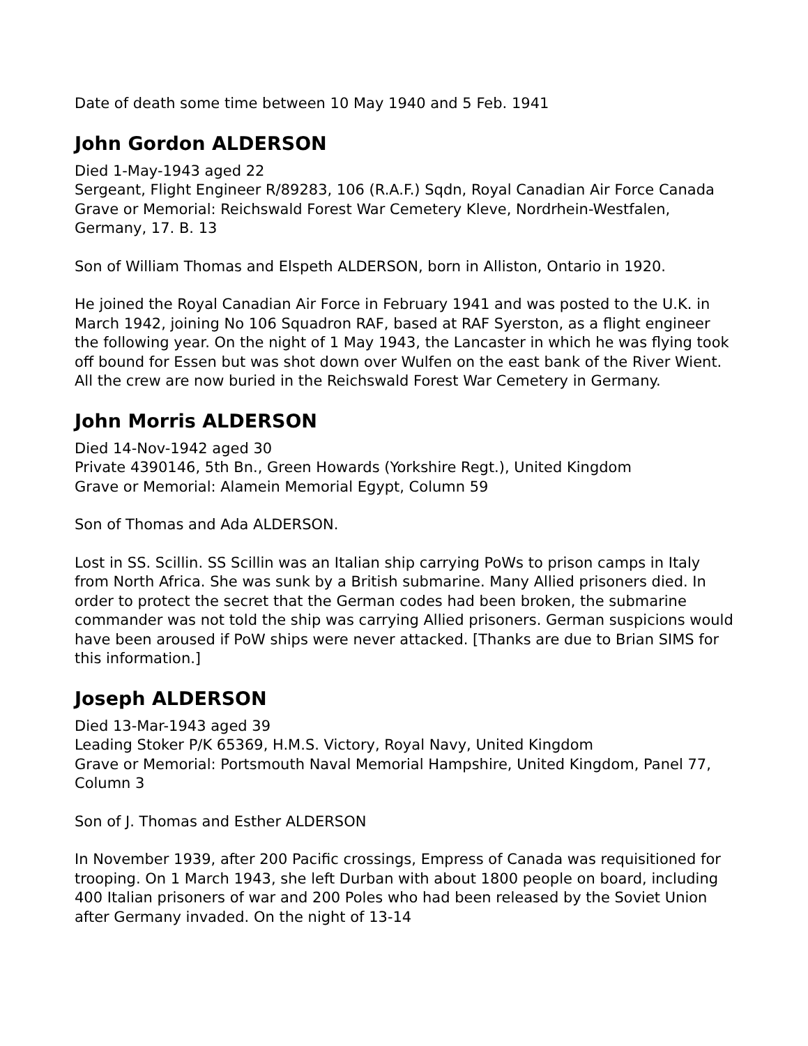Date of death some time between 10 May 1940 and 5 Feb. 1941
John Gordon ALDERSON
Died 1-May-1943 aged 22
Sergeant, Flight Engineer R/89283, 106 (R.A.F.) Sqdn, Royal Canadian Air Force Canada
Grave or Memorial: Reichswald Forest War Cemetery Kleve, Nordrhein-Westfalen, Germany, 17. B. 13
Son of William Thomas and Elspeth ALDERSON, born in Alliston, Ontario in 1920.
He joined the Royal Canadian Air Force in February 1941 and was posted to the U.K. in March 1942, joining No 106 Squadron RAF, based at RAF Syerston, as a flight engineer the following year. On the night of 1 May 1943, the Lancaster in which he was flying took off bound for Essen but was shot down over Wulfen on the east bank of the River Wient. All the crew are now buried in the Reichswald Forest War Cemetery in Germany.
John Morris ALDERSON
Died 14-Nov-1942 aged 30
Private 4390146, 5th Bn., Green Howards (Yorkshire Regt.), United Kingdom
Grave or Memorial: Alamein Memorial Egypt, Column 59
Son of Thomas and Ada ALDERSON.
Lost in SS. Scillin. SS Scillin was an Italian ship carrying PoWs to prison camps in Italy from North Africa. She was sunk by a British submarine. Many Allied prisoners died. In order to protect the secret that the German codes had been broken, the submarine commander was not told the ship was carrying Allied prisoners. German suspicions would have been aroused if PoW ships were never attacked. [Thanks are due to Brian SIMS for this information.]
Joseph ALDERSON
Died 13-Mar-1943 aged 39
Leading Stoker P/K 65369, H.M.S. Victory, Royal Navy, United Kingdom
Grave or Memorial: Portsmouth Naval Memorial Hampshire, United Kingdom, Panel 77, Column 3
Son of J. Thomas and Esther ALDERSON
In November 1939, after 200 Pacific crossings, Empress of Canada was requisitioned for trooping. On 1 March 1943, she left Durban with about 1800 people on board, including 400 Italian prisoners of war and 200 Poles who had been released by the Soviet Union after Germany invaded. On the night of 13-14